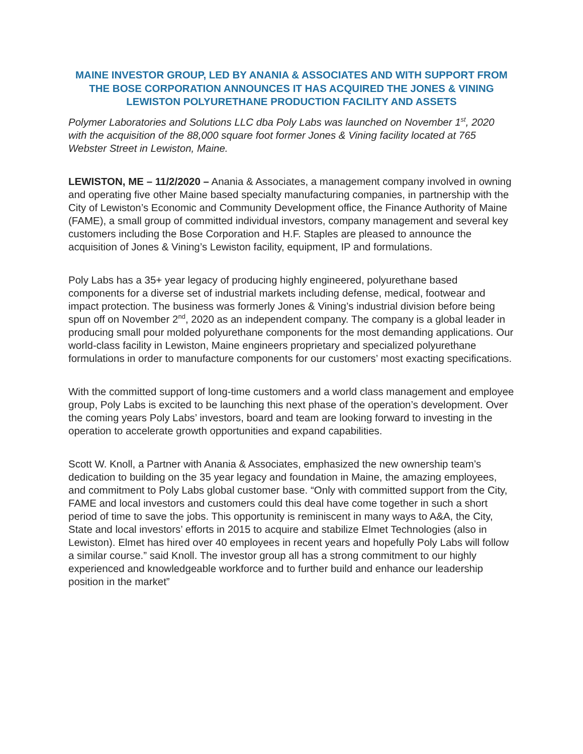MAINE INVESTOR GROUP, LED BY ANANIA & ASSOCIATES AND WITH SUPPORT FROM THE BOSE CORPORATION ANNOUNCES IT HAS ACQUIRED THE JONES & VINING LEWISTON POLYURETHANE PRODUCTION FACILITY AND ASSETS
Polymer Laboratories and Solutions LLC dba Poly Labs was launched on November 1<sup>st</sup>, 2020 with the acquisition of the 88,000 square foot former Jones & Vining facility located at 765 Webster Street in Lewiston, Maine.
LEWISTON, ME – 11/2/2020 – Anania & Associates, a management company involved in owning and operating five other Maine based specialty manufacturing companies, in partnership with the City of Lewiston’s Economic and Community Development office, the Finance Authority of Maine (FAME), a small group of committed individual investors, company management and several key customers including the Bose Corporation and H.F. Staples are pleased to announce the acquisition of Jones & Vining’s Lewiston facility, equipment, IP and formulations.
Poly Labs has a 35+ year legacy of producing highly engineered, polyurethane based components for a diverse set of industrial markets including defense, medical, footwear and impact protection. The business was formerly Jones & Vining’s industrial division before being spun off on November 2<sup>nd</sup>, 2020 as an independent company. The company is a global leader in producing small pour molded polyurethane components for the most demanding applications. Our world-class facility in Lewiston, Maine engineers proprietary and specialized polyurethane formulations in order to manufacture components for our customers’ most exacting specifications.
With the committed support of long-time customers and a world class management and employee group, Poly Labs is excited to be launching this next phase of the operation’s development. Over the coming years Poly Labs’ investors, board and team are looking forward to investing in the operation to accelerate growth opportunities and expand capabilities.
Scott W. Knoll, a Partner with Anania & Associates, emphasized the new ownership team’s dedication to building on the 35 year legacy and foundation in Maine, the amazing employees, and commitment to Poly Labs global customer base. “Only with committed support from the City, FAME and local investors and customers could this deal have come together in such a short period of time to save the jobs. This opportunity is reminiscent in many ways to A&A, the City, State and local investors’ efforts in 2015 to acquire and stabilize Elmet Technologies (also in Lewiston). Elmet has hired over 40 employees in recent years and hopefully Poly Labs will follow a similar course.” said Knoll. The investor group all has a strong commitment to our highly experienced and knowledgeable workforce and to further build and enhance our leadership position in the market”